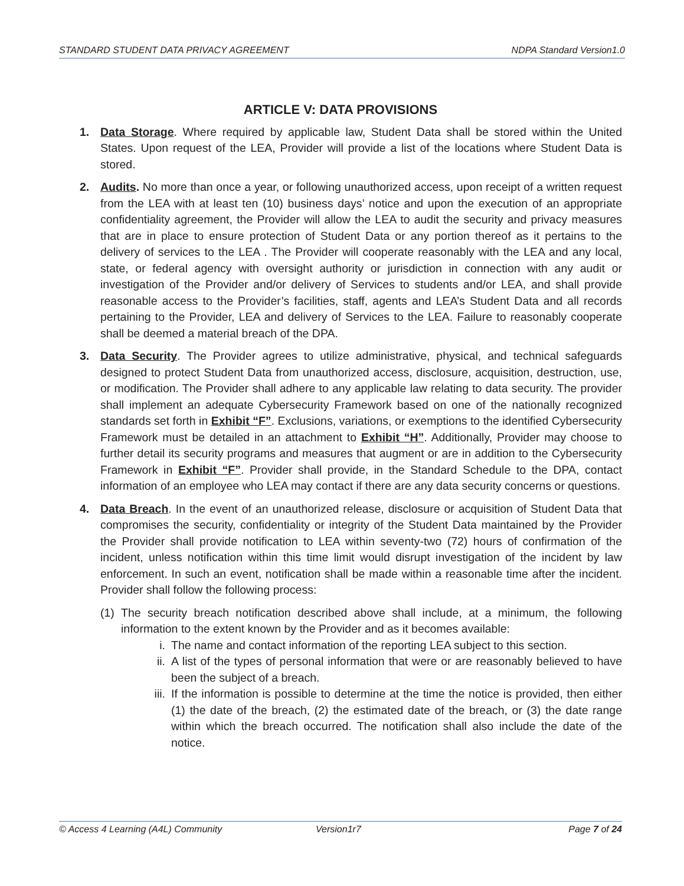STANDARD STUDENT DATA PRIVACY AGREEMENT NDPA Standard Version1.0
ARTICLE V: DATA PROVISIONS
1. Data Storage. Where required by applicable law, Student Data shall be stored within the United States. Upon request of the LEA, Provider will provide a list of the locations where Student Data is stored.
2. Audits. No more than once a year, or following unauthorized access, upon receipt of a written request from the LEA with at least ten (10) business days’ notice and upon the execution of an appropriate confidentiality agreement, the Provider will allow the LEA to audit the security and privacy measures that are in place to ensure protection of Student Data or any portion thereof as it pertains to the delivery of services to the LEA . The Provider will cooperate reasonably with the LEA and any local, state, or federal agency with oversight authority or jurisdiction in connection with any audit or investigation of the Provider and/or delivery of Services to students and/or LEA, and shall provide reasonable access to the Provider’s facilities, staff, agents and LEA’s Student Data and all records pertaining to the Provider, LEA and delivery of Services to the LEA. Failure to reasonably cooperate shall be deemed a material breach of the DPA.
3. Data Security. The Provider agrees to utilize administrative, physical, and technical safeguards designed to protect Student Data from unauthorized access, disclosure, acquisition, destruction, use, or modification. The Provider shall adhere to any applicable law relating to data security. The provider shall implement an adequate Cybersecurity Framework based on one of the nationally recognized standards set forth in Exhibit “F”. Exclusions, variations, or exemptions to the identified Cybersecurity Framework must be detailed in an attachment to Exhibit “H”. Additionally, Provider may choose to further detail its security programs and measures that augment or are in addition to the Cybersecurity Framework in Exhibit “F”. Provider shall provide, in the Standard Schedule to the DPA, contact information of an employee who LEA may contact if there are any data security concerns or questions.
4. Data Breach. In the event of an unauthorized release, disclosure or acquisition of Student Data that compromises the security, confidentiality or integrity of the Student Data maintained by the Provider the Provider shall provide notification to LEA within seventy-two (72) hours of confirmation of the incident, unless notification within this time limit would disrupt investigation of the incident by law enforcement. In such an event, notification shall be made within a reasonable time after the incident. Provider shall follow the following process:
(1)
The security breach notification described above shall include, at a minimum, the following information to the extent known by the Provider and as it becomes available:
i. The name and contact information of the reporting LEA subject to this section.
ii. A list of the types of personal information that were or are reasonably believed to have been the subject of a breach.
iii.
If the information is possible to determine at the time the notice is provided, then either (1) the date of the breach, (2) the estimated date of the breach, or (3) the date range within which the breach occurred. The notification shall also include the date of the notice.
© Access 4 Learning (A4L) Community Version1r7 Page 7 of 24